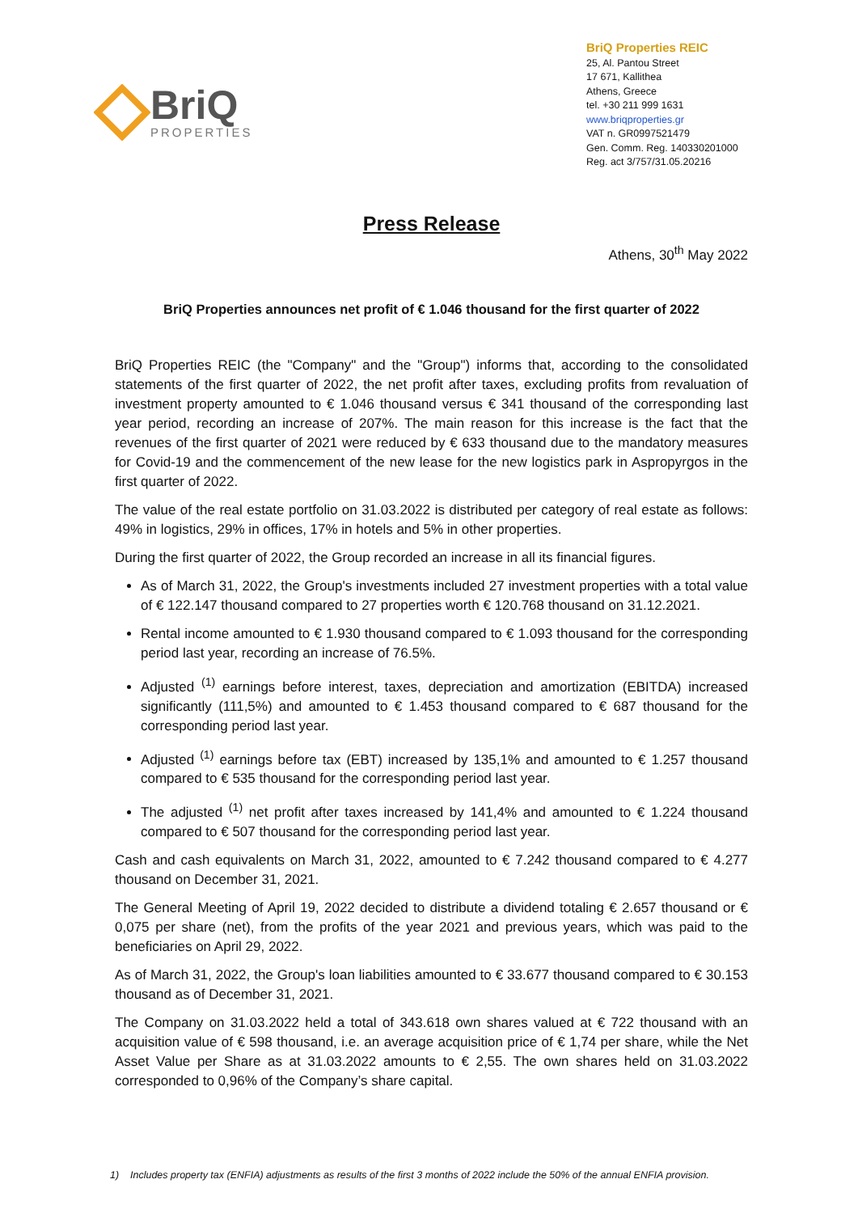BriQ
PROPERTIES
BriQ Properties REIC
25, Al. Pantou Street
17 671, Kallithea
Athens, Greece
tel. +30 211 999 1631
www.briqproperties.gr
VAT n. GR0997521479
Gen. Comm. Reg. 140330201000
Reg. act 3/757/31.05.20216
Press Release
Athens, 30<sup>th</sup> May 2022
BriQ Properties announces net profit of € 1.046 thousand for the first quarter of 2022
BriQ Properties REIC (the "Company" and the "Group") informs that, according to the consolidated statements of the first quarter of 2022, the net profit after taxes, excluding profits from revaluation of investment property amounted to € 1.046 thousand versus € 341 thousand of the corresponding last year period, recording an increase of 207%. The main reason for this increase is the fact that the revenues of the first quarter of 2021 were reduced by € 633 thousand due to the mandatory measures for Covid-19 and the commencement of the new lease for the new logistics park in Aspropyrgos in the first quarter of 2022.
The value of the real estate portfolio on 31.03.2022 is distributed per category of real estate as follows: 49% in logistics, 29% in offices, 17% in hotels and 5% in other properties.
During the first quarter of 2022, the Group recorded an increase in all its financial figures.
As of March 31, 2022, the Group's investments included 27 investment properties with a total value of € 122.147 thousand compared to 27 properties worth € 120.768 thousand on 31.12.2021.
Rental income amounted to € 1.930 thousand compared to € 1.093 thousand for the corresponding period last year, recording an increase of 76.5%.
Adjusted <sup>(1)</sup> earnings before interest, taxes, depreciation and amortization (EBITDA) increased significantly (111,5%) and amounted to € 1.453 thousand compared to € 687 thousand for the corresponding period last year.
Adjusted <sup>(1)</sup> earnings before tax (EBT) increased by 135,1% and amounted to € 1.257 thousand compared to € 535 thousand for the corresponding period last year.
The adjusted <sup>(1)</sup> net profit after taxes increased by 141,4% and amounted to € 1.224 thousand compared to € 507 thousand for the corresponding period last year.
Cash and cash equivalents on March 31, 2022, amounted to € 7.242 thousand compared to € 4.277 thousand on December 31, 2021.
The General Meeting of April 19, 2022 decided to distribute a dividend totaling € 2.657 thousand or € 0,075 per share (net), from the profits of the year 2021 and previous years, which was paid to the beneficiaries on April 29, 2022.
As of March 31, 2022, the Group's loan liabilities amounted to € 33.677 thousand compared to € 30.153 thousand as of December 31, 2021.
The Company on 31.03.2022 held a total of 343.618 own shares valued at € 722 thousand with an acquisition value of € 598 thousand, i.e. an average acquisition price of € 1,74 per share, while the Net Asset Value per Share as at 31.03.2022 amounts to € 2,55. The own shares held on 31.03.2022 corresponded to 0,96% of the Company’s share capital.
1) Includes property tax (ENFIA) adjustments as results of the first 3 months of 2022 include the 50% of the annual ENFIA provision.